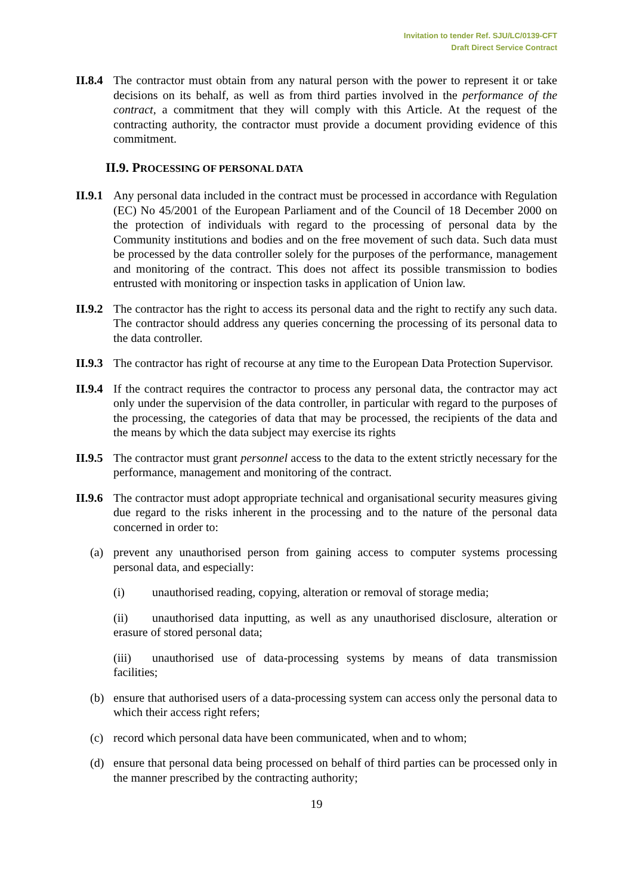Invitation to tender Ref. SJU/LC/0139-CFT
Draft Direct Service Contract
II.8.4
The contractor must obtain from any natural person with the power to represent it or take decisions on its behalf, as well as from third parties involved in the performance of the contract, a commitment that they will comply with this Article. At the request of the contracting authority, the contractor must provide a document providing evidence of this commitment.
II.9. PROCESSING OF PERSONAL DATA
II.9.1
Any personal data included in the contract must be processed in accordance with Regulation (EC) No 45/2001 of the European Parliament and of the Council of 18 December 2000 on the protection of individuals with regard to the processing of personal data by the Community institutions and bodies and on the free movement of such data. Such data must be processed by the data controller solely for the purposes of the performance, management and monitoring of the contract. This does not affect its possible transmission to bodies entrusted with monitoring or inspection tasks in application of Union law.
II.9.2
The contractor has the right to access its personal data and the right to rectify any such data. The contractor should address any queries concerning the processing of its personal data to the data controller.
II.9.3
The contractor has right of recourse at any time to the European Data Protection Supervisor.
II.9.4
If the contract requires the contractor to process any personal data, the contractor may act only under the supervision of the data controller, in particular with regard to the purposes of the processing, the categories of data that may be processed, the recipients of the data and the means by which the data subject may exercise its rights
II.9.5
The contractor must grant personnel access to the data to the extent strictly necessary for the performance, management and monitoring of the contract.
II.9.6
The contractor must adopt appropriate technical and organisational security measures giving due regard to the risks inherent in the processing and to the nature of the personal data concerned in order to:
(a) prevent any unauthorised person from gaining access to computer systems processing personal data, and especially:
(i) unauthorised reading, copying, alteration or removal of storage media;
(ii) unauthorised data inputting, as well as any unauthorised disclosure, alteration or erasure of stored personal data;
(iii) unauthorised use of data-processing systems by means of data transmission facilities;
(b) ensure that authorised users of a data-processing system can access only the personal data to which their access right refers;
(c) record which personal data have been communicated, when and to whom;
(d) ensure that personal data being processed on behalf of third parties can be processed only in the manner prescribed by the contracting authority;
19